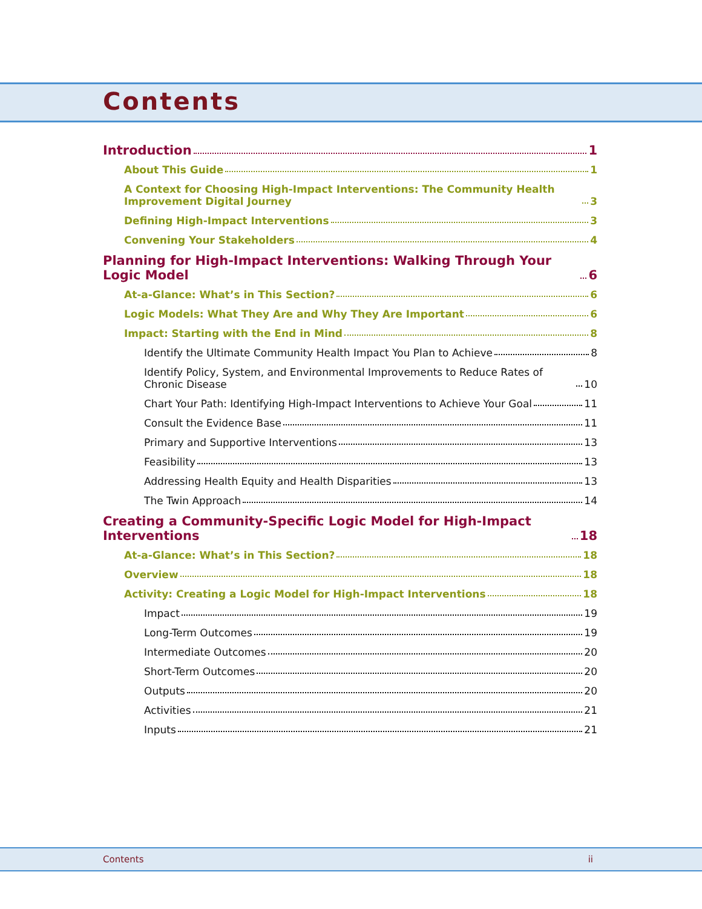Contents
Introduction 1
About This Guide 1
A Context for Choosing High-Impact Interventions: The Community Health Improvement Digital Journey 3
Defining High-Impact Interventions 3
Convening Your Stakeholders 4
Planning for High-Impact Interventions: Walking Through Your Logic Model 6
At-a-Glance: What’s in This Section? 6
Logic Models: What They Are and Why They Are Important 6
Impact: Starting with the End in Mind 8
Identify the Ultimate Community Health Impact You Plan to Achieve 8
Identify Policy, System, and Environmental Improvements to Reduce Rates of Chronic Disease 10
Chart Your Path: Identifying High-Impact Interventions to Achieve Your Goal 11
Consult the Evidence Base 11
Primary and Supportive Interventions 13
Feasibility 13
Addressing Health Equity and Health Disparities 13
The Twin Approach 14
Creating a Community-Specific Logic Model for High-Impact Interventions 18
At-a-Glance: What’s in This Section? 18
Overview 18
Activity: Creating a Logic Model for High-Impact Interventions 18
Impact 19
Long-Term Outcomes 19
Intermediate Outcomes 20
Short-Term Outcomes 20
Outputs 20
Activities 21
Inputs 21
Contents ii